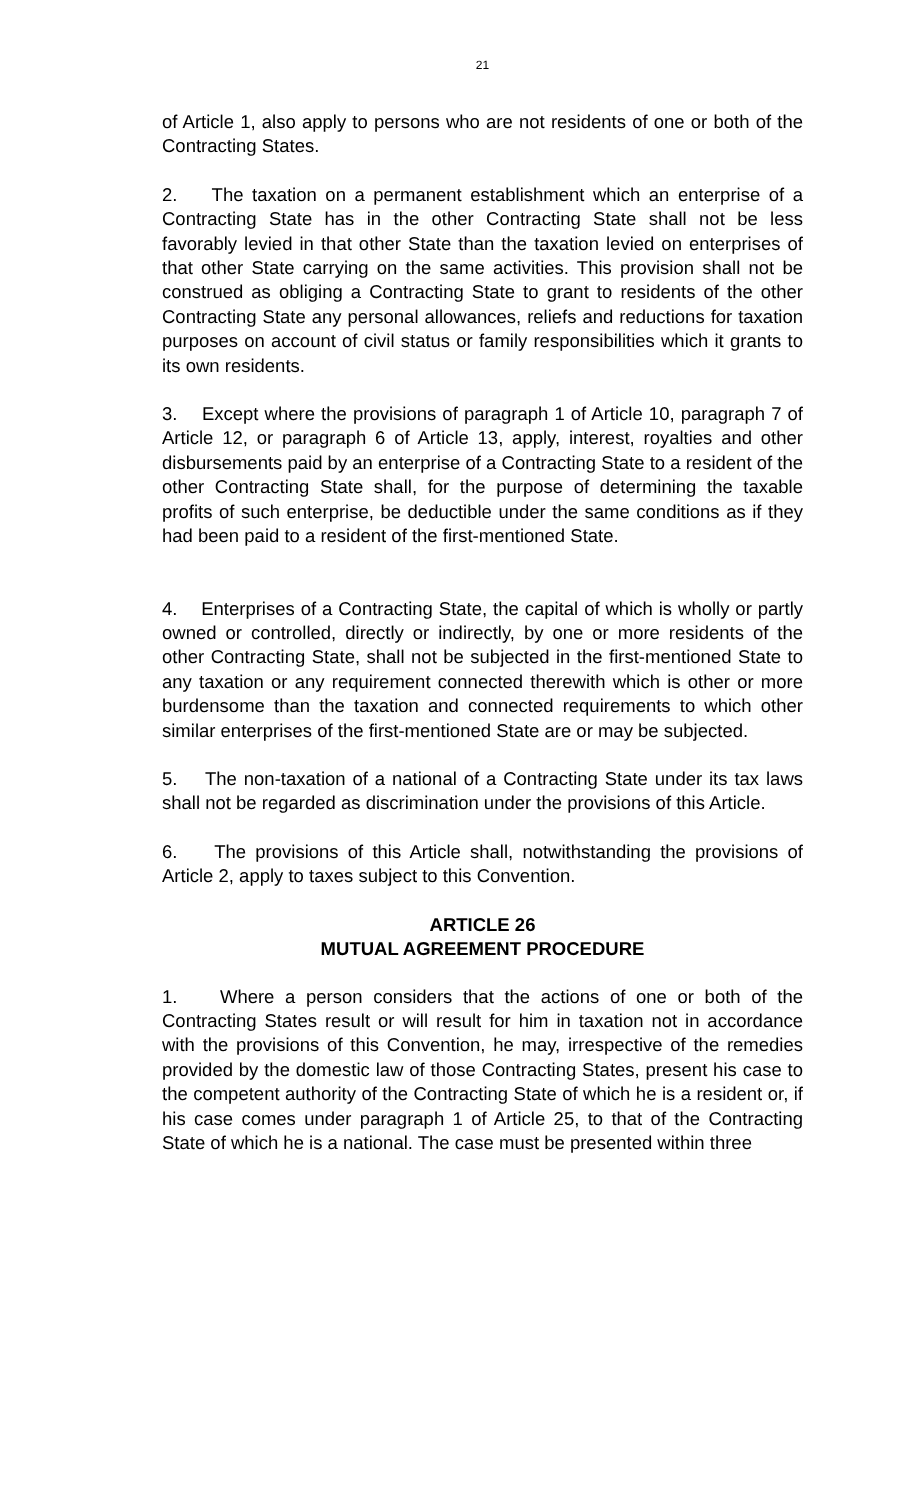21
of Article 1, also apply to persons who are not residents of one or both of the Contracting States.
2. The taxation on a permanent establishment which an enterprise of a Contracting State has in the other Contracting State shall not be less favorably levied in that other State than the taxation levied on enterprises of that other State carrying on the same activities. This provision shall not be construed as obliging a Contracting State to grant to residents of the other Contracting State any personal allowances, reliefs and reductions for taxation purposes on account of civil status or family responsibilities which it grants to its own residents.
3. Except where the provisions of paragraph 1 of Article 10, paragraph 7 of Article 12, or paragraph 6 of Article 13, apply, interest, royalties and other disbursements paid by an enterprise of a Contracting State to a resident of the other Contracting State shall, for the purpose of determining the taxable profits of such enterprise, be deductible under the same conditions as if they had been paid to a resident of the first-mentioned State.
4. Enterprises of a Contracting State, the capital of which is wholly or partly owned or controlled, directly or indirectly, by one or more residents of the other Contracting State, shall not be subjected in the first-mentioned State to any taxation or any requirement connected therewith which is other or more burdensome than the taxation and connected requirements to which other similar enterprises of the first-mentioned State are or may be subjected.
5. The non-taxation of a national of a Contracting State under its tax laws shall not be regarded as discrimination under the provisions of this Article.
6. The provisions of this Article shall, notwithstanding the provisions of Article 2, apply to taxes subject to this Convention.
ARTICLE 26
MUTUAL AGREEMENT PROCEDURE
1. Where a person considers that the actions of one or both of the Contracting States result or will result for him in taxation not in accordance with the provisions of this Convention, he may, irrespective of the remedies provided by the domestic law of those Contracting States, present his case to the competent authority of the Contracting State of which he is a resident or, if his case comes under paragraph 1 of Article 25, to that of the Contracting State of which he is a national. The case must be presented within three